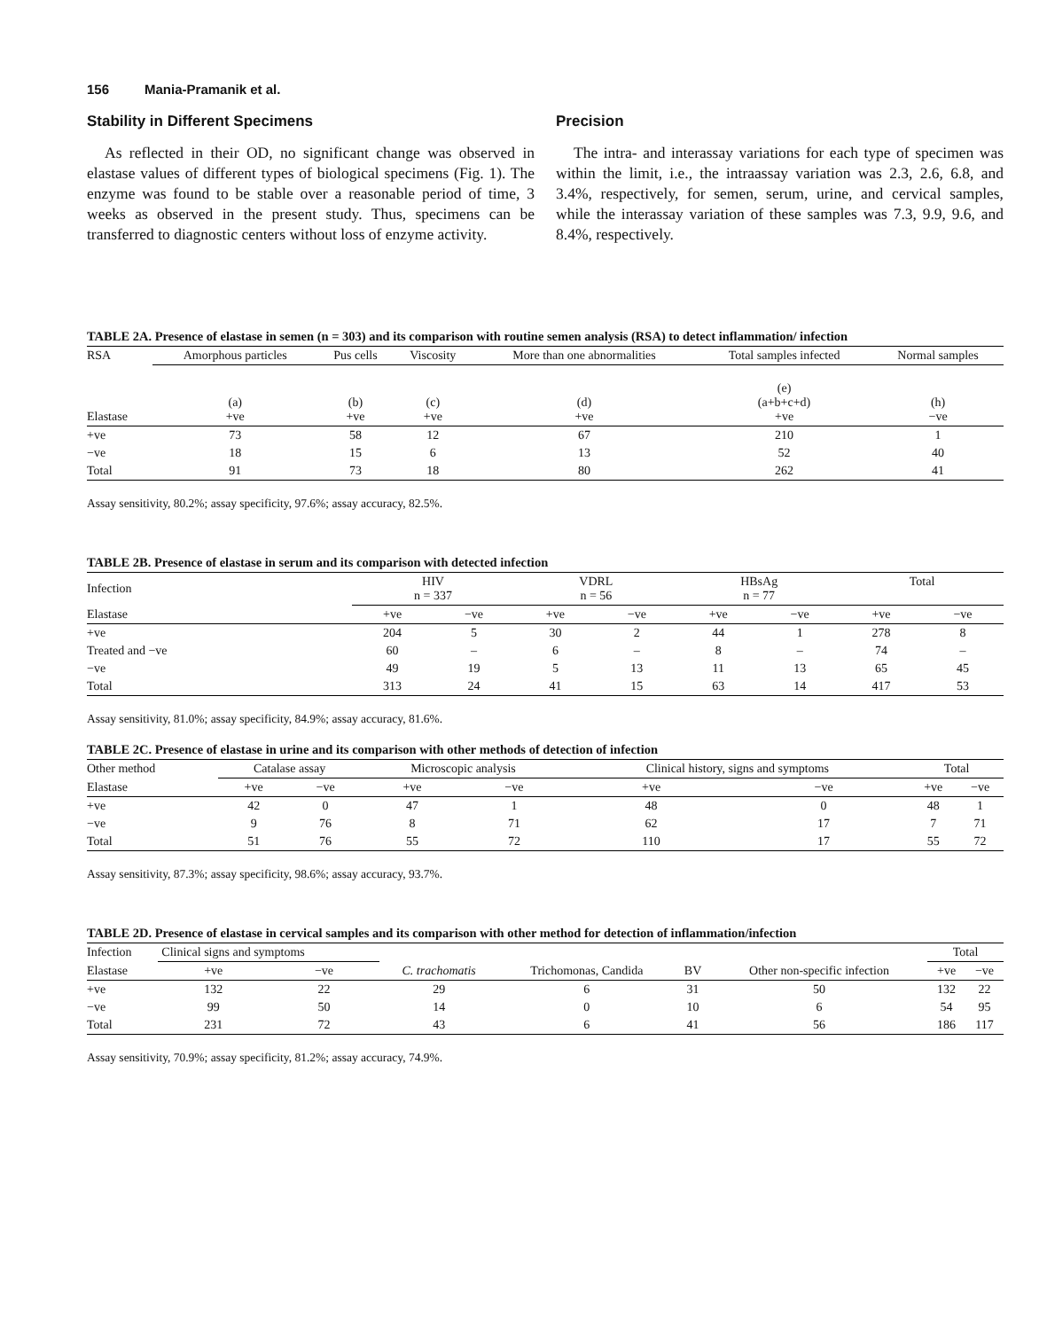156 Mania-Pramanik et al.
Stability in Different Specimens
As reflected in their OD, no significant change was observed in elastase values of different types of biological specimens (Fig. 1). The enzyme was found to be stable over a reasonable period of time, 3 weeks as observed in the present study. Thus, specimens can be transferred to diagnostic centers without loss of enzyme activity.
Precision
The intra- and interassay variations for each type of specimen was within the limit, i.e., the intraassay variation was 2.3, 2.6, 6.8, and 3.4%, respectively, for semen, serum, urine, and cervical samples, while the interassay variation of these samples was 7.3, 9.9, 9.6, and 8.4%, respectively.
TABLE 2A. Presence of elastase in semen (n = 303) and its comparison with routine semen analysis (RSA) to detect inflammation/ infection
| RSA | Amorphous particles | Pus cells | Viscosity | More than one abnormalities | Total samples infected | Normal samples |
| --- | --- | --- | --- | --- | --- | --- |
| Elastase | (a) +ve | (b) +ve | (c) +ve | (d) +ve | (e) (a+b+c+d) +ve | (h) −ve |
| +ve | 73 | 58 | 12 | 67 | 210 | 1 |
| −ve | 18 | 15 | 6 | 13 | 52 | 40 |
| Total | 91 | 73 | 18 | 80 | 262 | 41 |
Assay sensitivity, 80.2%; assay specificity, 97.6%; assay accuracy, 82.5%.
TABLE 2B. Presence of elastase in serum and its comparison with detected infection
| Infection | HIV n = 337 | | VDRL n = 56 | | HBsAg n = 77 | | Total | |
| --- | --- | --- | --- | --- | --- | --- | --- | --- |
| Elastase | +ve | −ve | +ve | −ve | +ve | −ve | +ve | −ve |
| +ve | 204 | 5 | 30 | 2 | 44 | 1 | 278 | 8 |
| Treated and −ve | 60 | – | 6 | – | 8 | – | 74 | – |
| −ve | 49 | 19 | 5 | 13 | 11 | 13 | 65 | 45 |
| Total | 313 | 24 | 41 | 15 | 63 | 14 | 417 | 53 |
Assay sensitivity, 81.0%; assay specificity, 84.9%; assay accuracy, 81.6%.
TABLE 2C. Presence of elastase in urine and its comparison with other methods of detection of infection
| Other method | Catalase assay | | Microscopic analysis | | Clinical history, signs and symptoms | | Total | |
| --- | --- | --- | --- | --- | --- | --- | --- | --- |
| Elastase | +ve | −ve | +ve | −ve | +ve | −ve | +ve | −ve |
| +ve | 42 | 0 | 47 | 1 | 48 | 0 | 48 | 1 |
| −ve | 9 | 76 | 8 | 71 | 62 | 17 | 7 | 71 |
| Total | 51 | 76 | 55 | 72 | 110 | 17 | 55 | 72 |
Assay sensitivity, 87.3%; assay specificity, 98.6%; assay accuracy, 93.7%.
TABLE 2D. Presence of elastase in cervical samples and its comparison with other method for detection of inflammation/infection
| Infection | Clinical signs and symptoms | | | | | | Total | |
| --- | --- | --- | --- | --- | --- | --- | --- | --- |
| Elastase | +ve | −ve | C. trachomatis | Trichomonas, Candida | BV | Other non-specific infection | +ve | −ve |
| +ve | 132 | 22 | 29 | 6 | 31 | 50 | 132 | 22 |
| −ve | 99 | 50 | 14 | 0 | 10 | 6 | 54 | 95 |
| Total | 231 | 72 | 43 | 6 | 41 | 56 | 186 | 117 |
Assay sensitivity, 70.9%; assay specificity, 81.2%; assay accuracy, 74.9%.